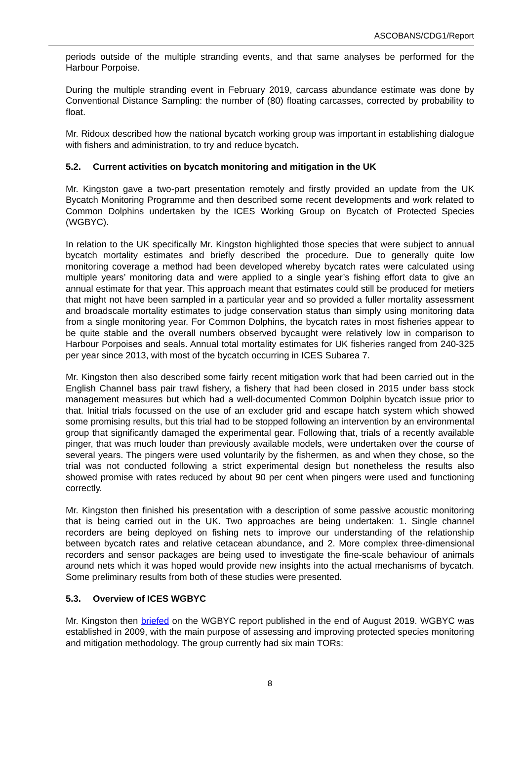ASCOBANS/CDG1/Report
periods outside of the multiple stranding events, and that same analyses be performed for the Harbour Porpoise.
During the multiple stranding event in February 2019, carcass abundance estimate was done by Conventional Distance Sampling: the number of (80) floating carcasses, corrected by probability to float.
Mr. Ridoux described how the national bycatch working group was important in establishing dialogue with fishers and administration, to try and reduce bycatch.
5.2. Current activities on bycatch monitoring and mitigation in the UK
Mr. Kingston gave a two-part presentation remotely and firstly provided an update from the UK Bycatch Monitoring Programme and then described some recent developments and work related to Common Dolphins undertaken by the ICES Working Group on Bycatch of Protected Species (WGBYC).
In relation to the UK specifically Mr. Kingston highlighted those species that were subject to annual bycatch mortality estimates and briefly described the procedure. Due to generally quite low monitoring coverage a method had been developed whereby bycatch rates were calculated using multiple years’ monitoring data and were applied to a single year’s fishing effort data to give an annual estimate for that year. This approach meant that estimates could still be produced for metiers that might not have been sampled in a particular year and so provided a fuller mortality assessment and broadscale mortality estimates to judge conservation status than simply using monitoring data from a single monitoring year. For Common Dolphins, the bycatch rates in most fisheries appear to be quite stable and the overall numbers observed bycaught were relatively low in comparison to Harbour Porpoises and seals. Annual total mortality estimates for UK fisheries ranged from 240-325 per year since 2013, with most of the bycatch occurring in ICES Subarea 7.
Mr. Kingston then also described some fairly recent mitigation work that had been carried out in the English Channel bass pair trawl fishery, a fishery that had been closed in 2015 under bass stock management measures but which had a well-documented Common Dolphin bycatch issue prior to that. Initial trials focussed on the use of an excluder grid and escape hatch system which showed some promising results, but this trial had to be stopped following an intervention by an environmental group that significantly damaged the experimental gear. Following that, trials of a recently available pinger, that was much louder than previously available models, were undertaken over the course of several years. The pingers were used voluntarily by the fishermen, as and when they chose, so the trial was not conducted following a strict experimental design but nonetheless the results also showed promise with rates reduced by about 90 per cent when pingers were used and functioning correctly.
Mr. Kingston then finished his presentation with a description of some passive acoustic monitoring that is being carried out in the UK. Two approaches are being undertaken: 1. Single channel recorders are being deployed on fishing nets to improve our understanding of the relationship between bycatch rates and relative cetacean abundance, and 2. More complex three-dimensional recorders and sensor packages are being used to investigate the fine-scale behaviour of animals around nets which it was hoped would provide new insights into the actual mechanisms of bycatch. Some preliminary results from both of these studies were presented.
5.3. Overview of ICES WGBYC
Mr. Kingston then briefed on the WGBYC report published in the end of August 2019. WGBYC was established in 2009, with the main purpose of assessing and improving protected species monitoring and mitigation methodology. The group currently had six main TORs:
8